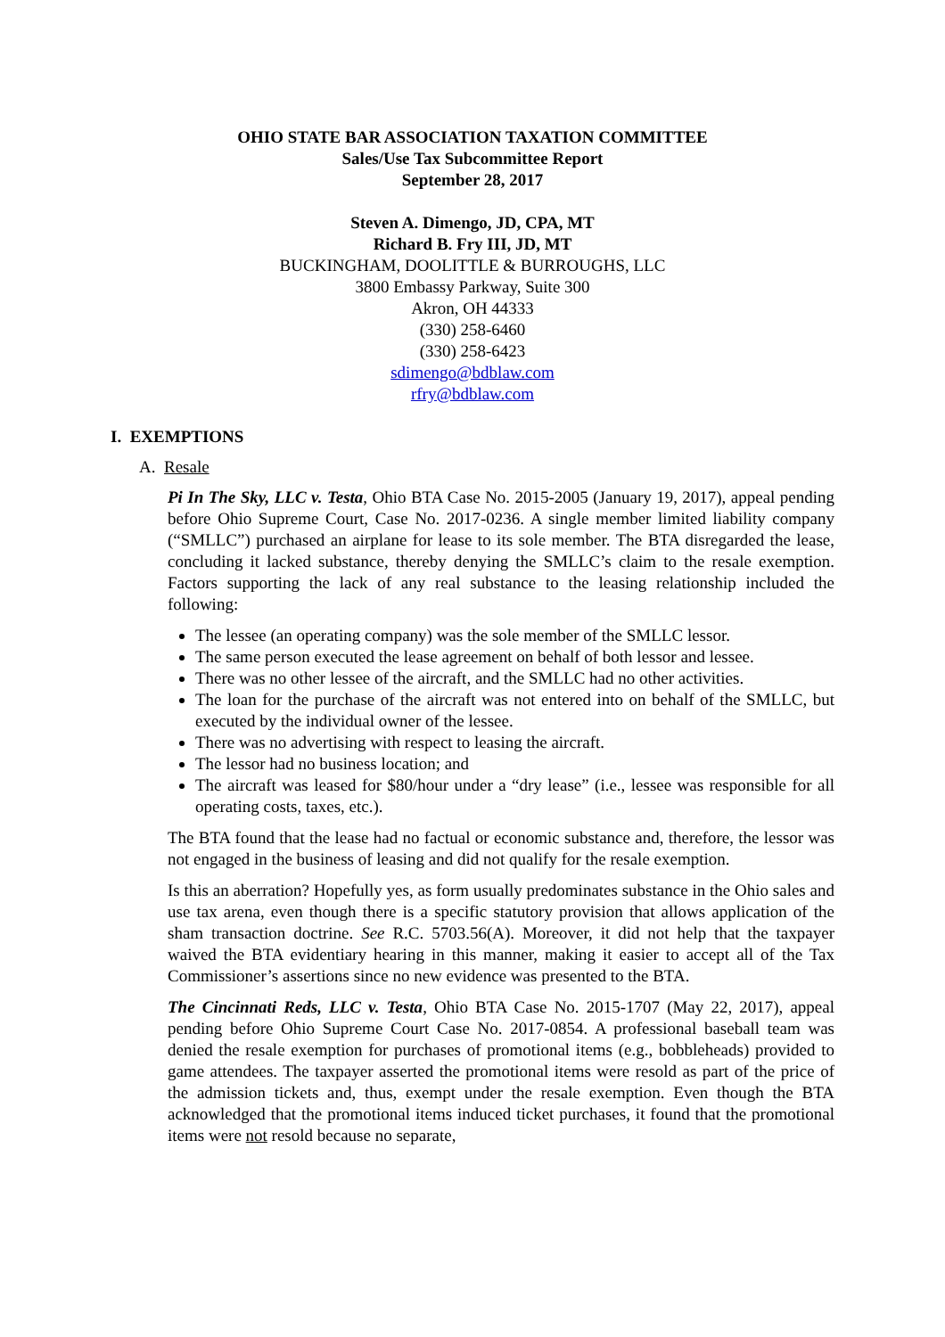OHIO STATE BAR ASSOCIATION TAXATION COMMITTEE
Sales/Use Tax Subcommittee Report
September 28, 2017
Steven A. Dimengo, JD, CPA, MT
Richard B. Fry III, JD, MT
BUCKINGHAM, DOOLITTLE & BURROUGHS, LLC
3800 Embassy Parkway, Suite 300
Akron, OH 44333
(330) 258-6460
(330) 258-6423
sdimengo@bdblaw.com
rfry@bdblaw.com
I. EXEMPTIONS
A. Resale
Pi In The Sky, LLC v. Testa, Ohio BTA Case No. 2015-2005 (January 19, 2017), appeal pending before Ohio Supreme Court, Case No. 2017-0236. A single member limited liability company (“SMLLC”) purchased an airplane for lease to its sole member. The BTA disregarded the lease, concluding it lacked substance, thereby denying the SMLLC’s claim to the resale exemption. Factors supporting the lack of any real substance to the leasing relationship included the following:
The lessee (an operating company) was the sole member of the SMLLC lessor.
The same person executed the lease agreement on behalf of both lessor and lessee.
There was no other lessee of the aircraft, and the SMLLC had no other activities.
The loan for the purchase of the aircraft was not entered into on behalf of the SMLLC, but executed by the individual owner of the lessee.
There was no advertising with respect to leasing the aircraft.
The lessor had no business location; and
The aircraft was leased for $80/hour under a “dry lease” (i.e., lessee was responsible for all operating costs, taxes, etc.).
The BTA found that the lease had no factual or economic substance and, therefore, the lessor was not engaged in the business of leasing and did not qualify for the resale exemption.
Is this an aberration? Hopefully yes, as form usually predominates substance in the Ohio sales and use tax arena, even though there is a specific statutory provision that allows application of the sham transaction doctrine. See R.C. 5703.56(A). Moreover, it did not help that the taxpayer waived the BTA evidentiary hearing in this manner, making it easier to accept all of the Tax Commissioner’s assertions since no new evidence was presented to the BTA.
The Cincinnati Reds, LLC v. Testa, Ohio BTA Case No. 2015-1707 (May 22, 2017), appeal pending before Ohio Supreme Court Case No. 2017-0854. A professional baseball team was denied the resale exemption for purchases of promotional items (e.g., bobbleheads) provided to game attendees. The taxpayer asserted the promotional items were resold as part of the price of the admission tickets and, thus, exempt under the resale exemption. Even though the BTA acknowledged that the promotional items induced ticket purchases, it found that the promotional items were not resold because no separate,